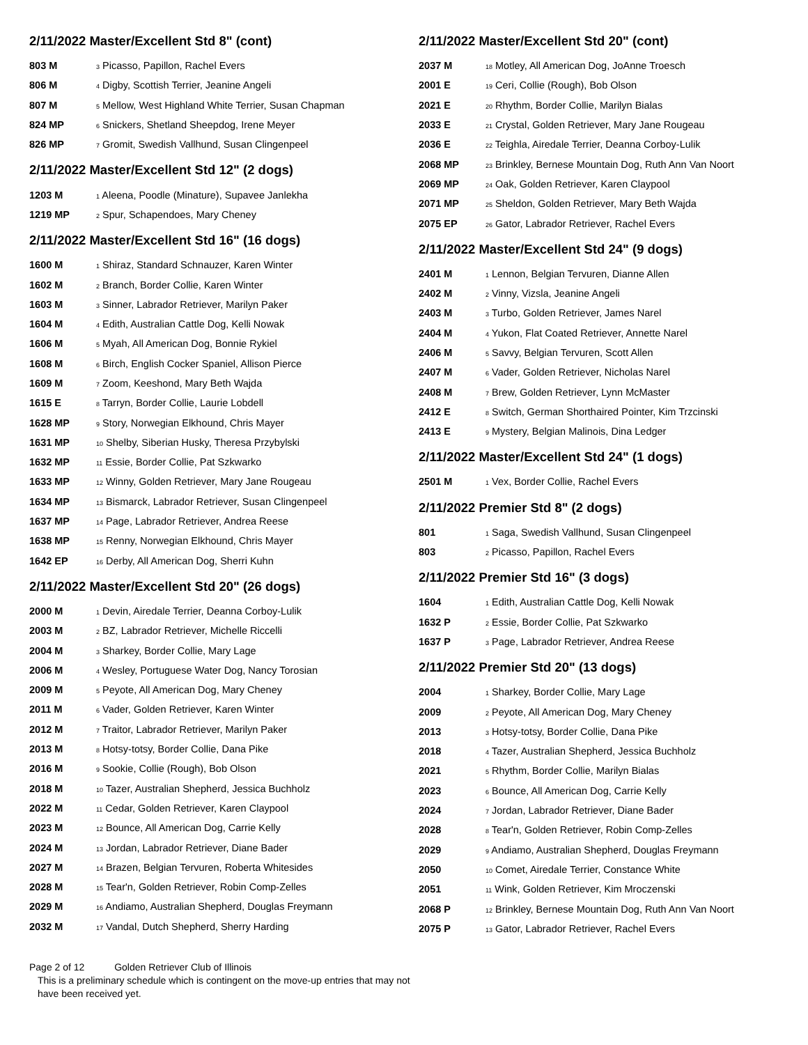2/11/2022 Master/Excellent Std 8" (cont)
| 803 M | 3 Picasso, Papillon, Rachel Evers |
| 806 M | 4 Digby, Scottish Terrier, Jeanine Angeli |
| 807 M | 5 Mellow, West Highland White Terrier, Susan Chapman |
| 824 MP | 6 Snickers, Shetland Sheepdog, Irene Meyer |
| 826 MP | 7 Gromit, Swedish Vallhund, Susan Clingenpeel |
2/11/2022 Master/Excellent Std 12" (2 dogs)
| 1203 M | 1 Aleena, Poodle (Minature), Supavee Janlekha |
| 1219 MP | 2 Spur, Schapendoes, Mary Cheney |
2/11/2022 Master/Excellent Std 16" (16 dogs)
| 1600 M | 1 Shiraz, Standard Schnauzer, Karen Winter |
| 1602 M | 2 Branch, Border Collie, Karen Winter |
| 1603 M | 3 Sinner, Labrador Retriever, Marilyn Paker |
| 1604 M | 4 Edith, Australian Cattle Dog, Kelli Nowak |
| 1606 M | 5 Myah, All American Dog, Bonnie Rykiel |
| 1608 M | 6 Birch, English Cocker Spaniel, Allison Pierce |
| 1609 M | 7 Zoom, Keeshond, Mary Beth Wajda |
| 1615 E | 8 Tarryn, Border Collie, Laurie Lobdell |
| 1628 MP | 9 Story, Norwegian Elkhound, Chris Mayer |
| 1631 MP | 10 Shelby, Siberian Husky, Theresa Przybylski |
| 1632 MP | 11 Essie, Border Collie, Pat Szkwarko |
| 1633 MP | 12 Winny, Golden Retriever, Mary Jane Rougeau |
| 1634 MP | 13 Bismarck, Labrador Retriever, Susan Clingenpeel |
| 1637 MP | 14 Page, Labrador Retriever, Andrea Reese |
| 1638 MP | 15 Renny, Norwegian Elkhound, Chris Mayer |
| 1642 EP | 16 Derby, All American Dog, Sherri Kuhn |
2/11/2022 Master/Excellent Std 20" (26 dogs)
| 2000 M | 1 Devin, Airedale Terrier, Deanna Corboy-Lulik |
| 2003 M | 2 BZ, Labrador Retriever, Michelle Riccelli |
| 2004 M | 3 Sharkey, Border Collie, Mary Lage |
| 2006 M | 4 Wesley, Portuguese Water Dog, Nancy Torosian |
| 2009 M | 5 Peyote, All American Dog, Mary Cheney |
| 2011 M | 6 Vader, Golden Retriever, Karen Winter |
| 2012 M | 7 Traitor, Labrador Retriever, Marilyn Paker |
| 2013 M | 8 Hotsy-totsy, Border Collie, Dana Pike |
| 2016 M | 9 Sookie, Collie (Rough), Bob Olson |
| 2018 M | 10 Tazer, Australian Shepherd, Jessica Buchholz |
| 2022 M | 11 Cedar, Golden Retriever, Karen Claypool |
| 2023 M | 12 Bounce, All American Dog, Carrie Kelly |
| 2024 M | 13 Jordan, Labrador Retriever, Diane Bader |
| 2027 M | 14 Brazen, Belgian Tervuren, Roberta Whitesides |
| 2028 M | 15 Tear'n, Golden Retriever, Robin Comp-Zelles |
| 2029 M | 16 Andiamo, Australian Shepherd, Douglas Freymann |
| 2032 M | 17 Vandal, Dutch Shepherd, Sherry Harding |
2/11/2022 Master/Excellent Std 20" (cont)
| 2037 M | 18 Motley, All American Dog, JoAnne Troesch |
| 2001 E | 19 Ceri, Collie (Rough), Bob Olson |
| 2021 E | 20 Rhythm, Border Collie, Marilyn Bialas |
| 2033 E | 21 Crystal, Golden Retriever, Mary Jane Rougeau |
| 2036 E | 22 Teighla, Airedale Terrier, Deanna Corboy-Lulik |
| 2068 MP | 23 Brinkley, Bernese Mountain Dog, Ruth Ann Van Noort |
| 2069 MP | 24 Oak, Golden Retriever, Karen Claypool |
| 2071 MP | 25 Sheldon, Golden Retriever, Mary Beth Wajda |
| 2075 EP | 26 Gator, Labrador Retriever, Rachel Evers |
2/11/2022 Master/Excellent Std 24" (9 dogs)
| 2401 M | 1 Lennon, Belgian Tervuren, Dianne Allen |
| 2402 M | 2 Vinny, Vizsla, Jeanine Angeli |
| 2403 M | 3 Turbo, Golden Retriever, James Narel |
| 2404 M | 4 Yukon, Flat Coated Retriever, Annette Narel |
| 2406 M | 5 Savvy, Belgian Tervuren, Scott Allen |
| 2407 M | 6 Vader, Golden Retriever, Nicholas Narel |
| 2408 M | 7 Brew, Golden Retriever, Lynn McMaster |
| 2412 E | 8 Switch, German Shorthaired Pointer, Kim Trzcinski |
| 2413 E | 9 Mystery, Belgian Malinois, Dina Ledger |
2/11/2022 Master/Excellent Std 24" (1 dogs)
| 2501 M | 1 Vex, Border Collie, Rachel Evers |
2/11/2022 Premier Std 8" (2 dogs)
| 801 | 1 Saga, Swedish Vallhund, Susan Clingenpeel |
| 803 | 2 Picasso, Papillon, Rachel Evers |
2/11/2022 Premier Std 16" (3 dogs)
| 1604 | 1 Edith, Australian Cattle Dog, Kelli Nowak |
| 1632 P | 2 Essie, Border Collie, Pat Szkwarko |
| 1637 P | 3 Page, Labrador Retriever, Andrea Reese |
2/11/2022 Premier Std 20" (13 dogs)
| 2004 | 1 Sharkey, Border Collie, Mary Lage |
| 2009 | 2 Peyote, All American Dog, Mary Cheney |
| 2013 | 3 Hotsy-totsy, Border Collie, Dana Pike |
| 2018 | 4 Tazer, Australian Shepherd, Jessica Buchholz |
| 2021 | 5 Rhythm, Border Collie, Marilyn Bialas |
| 2023 | 6 Bounce, All American Dog, Carrie Kelly |
| 2024 | 7 Jordan, Labrador Retriever, Diane Bader |
| 2028 | 8 Tear'n, Golden Retriever, Robin Comp-Zelles |
| 2029 | 9 Andiamo, Australian Shepherd, Douglas Freymann |
| 2050 | 10 Comet, Airedale Terrier, Constance White |
| 2051 | 11 Wink, Golden Retriever, Kim Mroczenski |
| 2068 P | 12 Brinkley, Bernese Mountain Dog, Ruth Ann Van Noort |
| 2075 P | 13 Gator, Labrador Retriever, Rachel Evers |
Page 2 of 12 Golden Retriever Club of Illinois
This is a preliminary schedule which is contingent on the move-up entries that may not have been received yet.